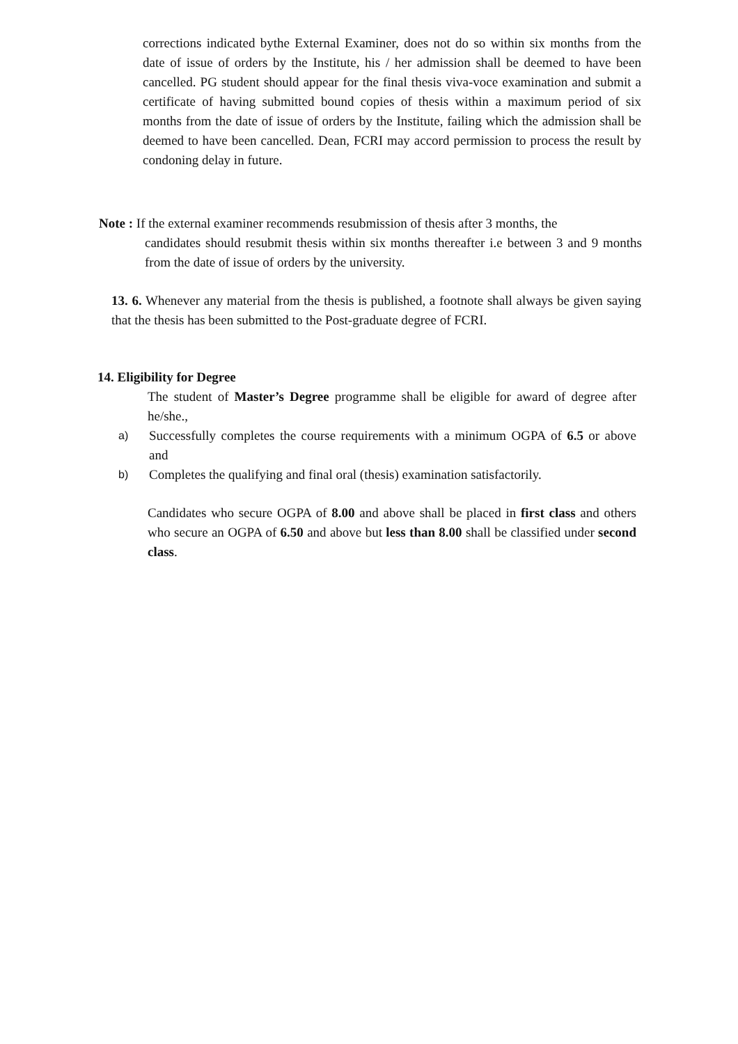corrections indicated bythe External Examiner, does not do so within six months from the date of issue of orders by the Institute, his / her admission shall be deemed to have been cancelled. PG student should appear for the final thesis viva-voce examination and submit a certificate of having submitted bound copies of thesis within a maximum period of six months from the date of issue of orders by the Institute, failing which the admission shall be deemed to have been cancelled. Dean, FCRI may accord permission to process the result by condoning delay in future.
Note : If the external examiner recommends resubmission of thesis after 3 months, the
candidates should resubmit thesis within six months thereafter i.e between 3 and 9 months from the date of issue of orders by the university.
13. 6. Whenever any material from the thesis is published, a footnote shall always be given saying that the thesis has been submitted to the Post-graduate degree of FCRI.
14. Eligibility for Degree
The student of Master’s Degree programme shall be eligible for award of degree after he/she.,
a)
Successfully completes the course requirements with a minimum OGPA of 6.5 or above and
b)
Completes the qualifying and final oral (thesis) examination satisfactorily.
Candidates who secure OGPA of 8.00 and above shall be placed in first class and others who secure an OGPA of 6.50 and above but less than 8.00 shall be classified under second class.